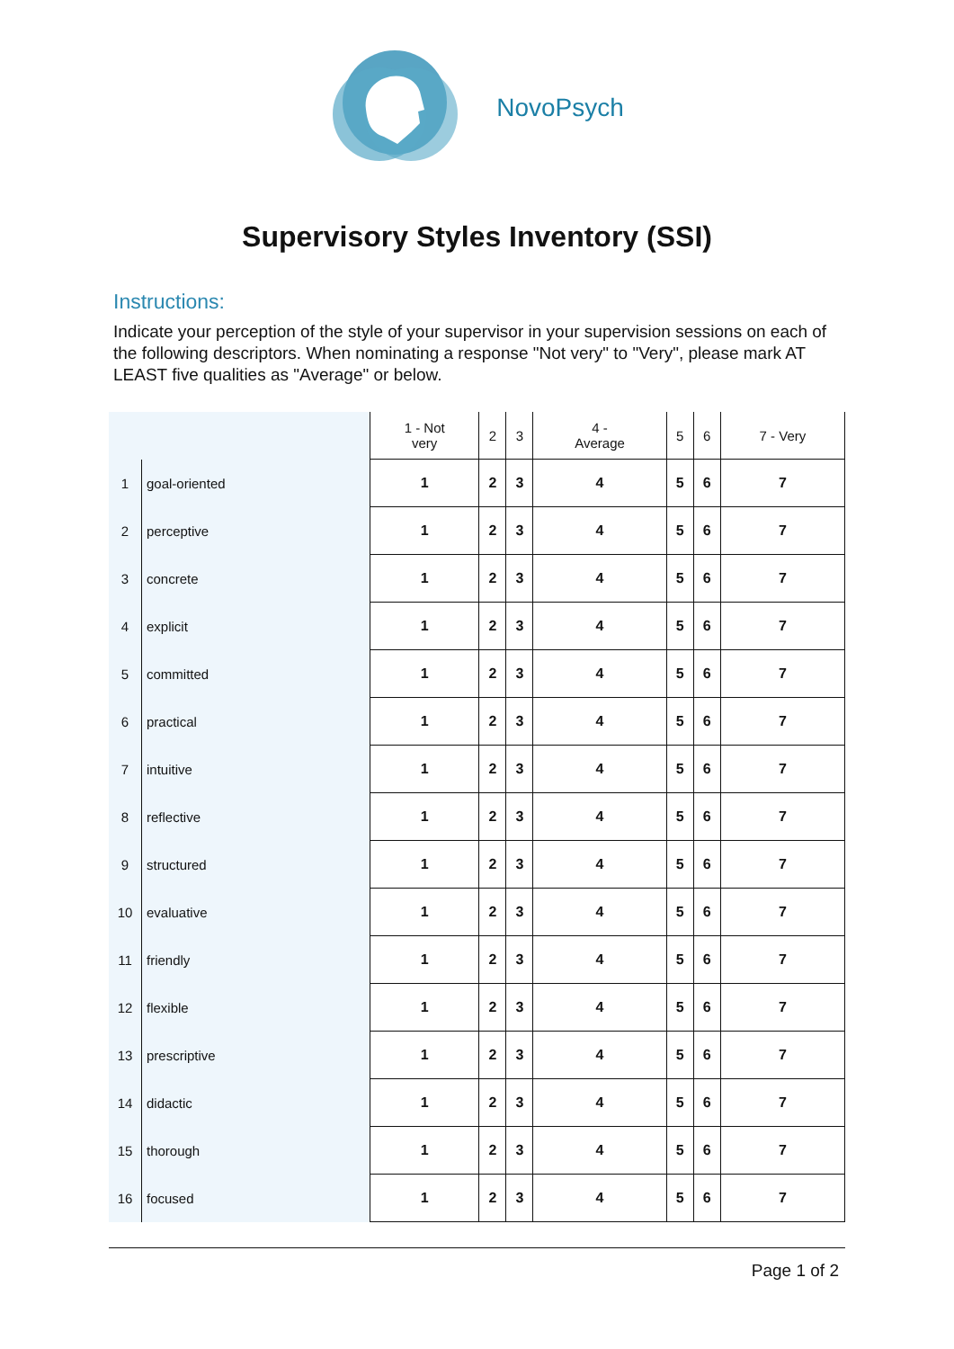NovoPsych
Supervisory Styles Inventory (SSI)
Instructions:
Indicate your perception of the style of your supervisor in your supervision sessions on each of the following descriptors. When nominating a response "Not very" to "Very", please mark AT LEAST five qualities as "Average" or below.
| | | 1 - Not very | 2 | 3 | 4 - Average | 5 | 6 | 7 - Very |
| --- | --- | --- | --- | --- | --- | --- | --- | --- |
| 1 | goal-oriented | 1 | 2 | 3 | 4 | 5 | 6 | 7 |
| 2 | perceptive | 1 | 2 | 3 | 4 | 5 | 6 | 7 |
| 3 | concrete | 1 | 2 | 3 | 4 | 5 | 6 | 7 |
| 4 | explicit | 1 | 2 | 3 | 4 | 5 | 6 | 7 |
| 5 | committed | 1 | 2 | 3 | 4 | 5 | 6 | 7 |
| 6 | practical | 1 | 2 | 3 | 4 | 5 | 6 | 7 |
| 7 | intuitive | 1 | 2 | 3 | 4 | 5 | 6 | 7 |
| 8 | reflective | 1 | 2 | 3 | 4 | 5 | 6 | 7 |
| 9 | structured | 1 | 2 | 3 | 4 | 5 | 6 | 7 |
| 10 | evaluative | 1 | 2 | 3 | 4 | 5 | 6 | 7 |
| 11 | friendly | 1 | 2 | 3 | 4 | 5 | 6 | 7 |
| 12 | flexible | 1 | 2 | 3 | 4 | 5 | 6 | 7 |
| 13 | prescriptive | 1 | 2 | 3 | 4 | 5 | 6 | 7 |
| 14 | didactic | 1 | 2 | 3 | 4 | 5 | 6 | 7 |
| 15 | thorough | 1 | 2 | 3 | 4 | 5 | 6 | 7 |
| 16 | focused | 1 | 2 | 3 | 4 | 5 | 6 | 7 |
Page 1 of 2